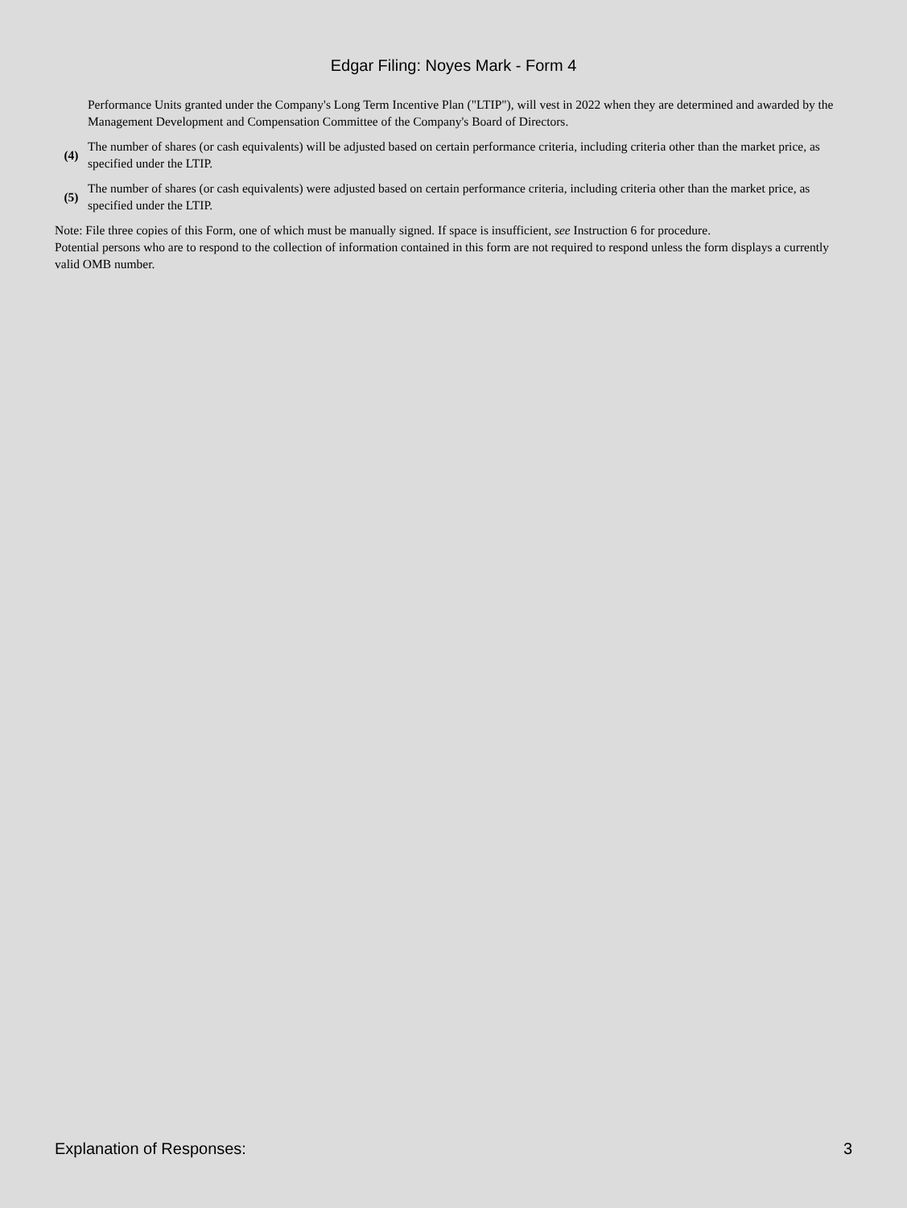Edgar Filing: Noyes Mark - Form 4
Performance Units granted under the Company's Long Term Incentive Plan ("LTIP"), will vest in 2022 when they are determined and awarded by the Management Development and Compensation Committee of the Company's Board of Directors.
(4)
The number of shares (or cash equivalents) will be adjusted based on certain performance criteria, including criteria other than the market price, as specified under the LTIP.
(5)
The number of shares (or cash equivalents) were adjusted based on certain performance criteria, including criteria other than the market price, as specified under the LTIP.
Note: File three copies of this Form, one of which must be manually signed. If space is insufficient, see Instruction 6 for procedure.
Potential persons who are to respond to the collection of information contained in this form are not required to respond unless the form displays a currently valid OMB number.
Explanation of Responses: 3